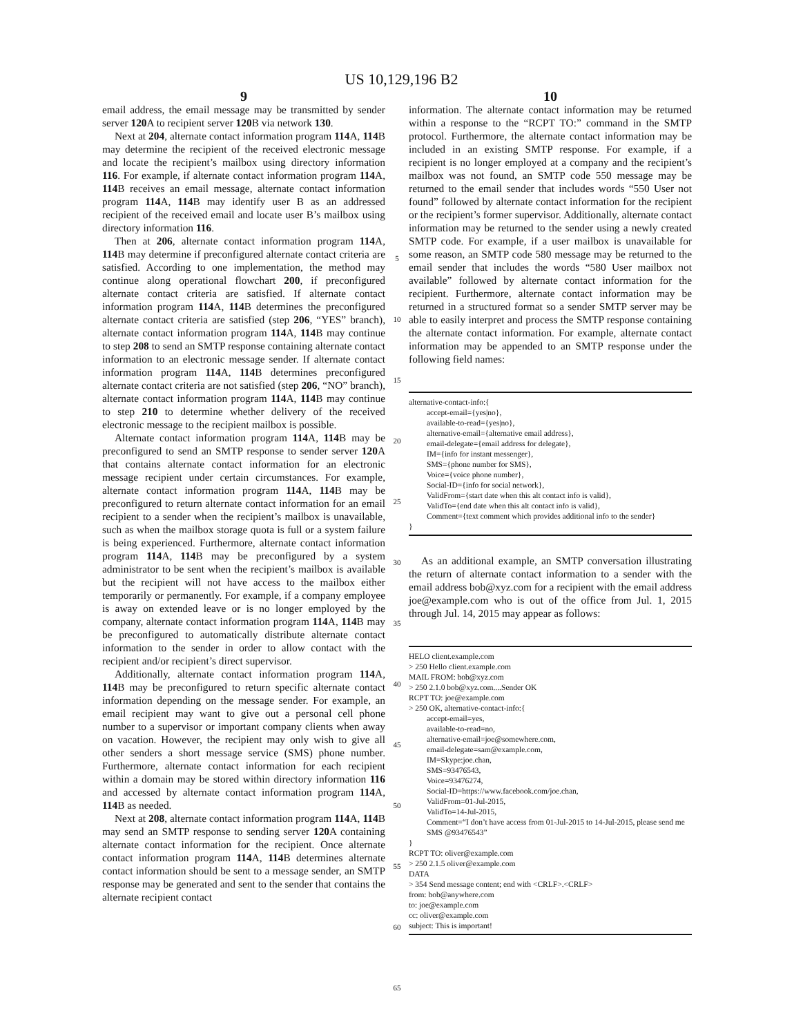US 10,129,196 B2
9
email address, the email message may be transmitted by sender server 120 A to recipient server 120 B via network 130.
Next at 204, alternate contact information program 114 A, 114 B may determine the recipient of the received electronic message and locate the recipient’s mailbox using directory information 116. For example, if alternate contact information program 114 A, 114 B receives an email message, alternate contact information program 114 A, 114 B may identify user B as an addressed recipient of the received email and locate user B’s mailbox using directory information 116.
Then at 206, alternate contact information program 114 A, 114 B may determine if preconfigured alternate contact criteria are satisfied. According to one implementation, the method may continue along operational flowchart 200, if preconfigured alternate contact criteria are satisfied. If alternate contact information program 114 A, 114 B determines the preconfigured alternate contact criteria are satisfied (step 206, “YES” branch), alternate contact information program 114 A, 114 B may continue to step 208 to send an SMTP response containing alternate contact information to an electronic message sender. If alternate contact information program 114 A, 114 B determines preconfigured alternate contact criteria are not satisfied (step 206, “NO” branch), alternate contact information program 114 A, 114 B may continue to step 210 to determine whether delivery of the received electronic message to the recipient mailbox is possible.
Alternate contact information program 114 A, 114 B may be preconfigured to send an SMTP response to sender server 120 A that contains alternate contact information for an electronic message recipient under certain circumstances. For example, alternate contact information program 114 A, 114 B may be preconfigured to return alternate contact information for an email recipient to a sender when the recipient’s mailbox is unavailable, such as when the mailbox storage quota is full or a system failure is being experienced. Furthermore, alternate contact information program 114 A, 114 B may be preconfigured by a system administrator to be sent when the recipient’s mailbox is available but the recipient will not have access to the mailbox either temporarily or permanently. For example, if a company employee is away on extended leave or is no longer employed by the company, alternate contact information program 114 A, 114 B may be preconfigured to automatically distribute alternate contact information to the sender in order to allow contact with the recipient and/or recipient’s direct supervisor.
Additionally, alternate contact information program 114 A, 114 B may be preconfigured to return specific alternate contact information depending on the message sender. For example, an email recipient may want to give out a personal cell phone number to a supervisor or important company clients when away on vacation. However, the recipient may only wish to give all other senders a short message service (SMS) phone number. Furthermore, alternate contact information for each recipient within a domain may be stored within directory information 116 and accessed by alternate contact information program 114 A, 114 B as needed.
Next at 208, alternate contact information program 114 A, 114 B may send an SMTP response to sending server 120 A containing alternate contact information for the recipient. Once alternate contact information program 114 A, 114 B determines alternate contact information should be sent to a message sender, an SMTP response may be generated and sent to the sender that contains the alternate recipient contact
5
10
15
20
25
30
35
40
45
50
55
60
65
10
information. The alternate contact information may be returned within a response to the “RCPT TO:” command in the SMTP protocol. Furthermore, the alternate contact information may be included in an existing SMTP response. For example, if a recipient is no longer employed at a company and the recipient’s mailbox was not found, an SMTP code 550 message may be returned to the email sender that includes words “550 User not found” followed by alternate contact information for the recipient or the recipient’s former supervisor. Additionally, alternate contact information may be returned to the sender using a newly created SMTP code. For example, if a user mailbox is unavailable for some reason, an SMTP code 580 message may be returned to the email sender that includes the words “580 User mailbox not available” followed by alternate contact information for the recipient. Furthermore, alternate contact information may be returned in a structured format so a sender SMTP server may be able to easily interpret and process the SMTP response containing the alternate contact information. For example, alternate contact information may be appended to an SMTP response under the following field names:
alternative-contact-info:{
accept-email={yes|no},
available-to-read={yes|no},
alternative-email={alternative email address},
email-delegate={email address for delegate},
IM={info for instant messenger},
SMS={phone number for SMS},
Voice={voice phone number},
Social-ID={info for social network},
ValidFrom={start date when this alt contact info is valid},
ValidTo={end date when this alt contact info is valid},
Comment={text comment which provides additional info to the sender}
}
As an additional example, an SMTP conversation illustrating the return of alternate contact information to a sender with the email address bob@xyz.com for a recipient with the email address joe@example.com who is out of the office from Jul. 1, 2015 through Jul. 14, 2015 may appear as follows:
HELO client.example.com
> 250 Hello client.example.com
MAIL FROM: bob@xyz.com
> 250 2.1.0 bob@xyz.com....Sender OK
RCPT TO: joe@example.com
> 250 OK, alternative-contact-info:{
accept-email=yes,
available-to-read=no,
alternative-email=joe@somewhere.com,
email-delegate=sam@example.com,
IM=Skype:joe.chan,
SMS=93476543,
Voice=93476274,
Social-ID=https://www.facebook.com/joe.chan,
ValidFrom=01-Jul-2015,
ValidTo=14-Jul-2015,
Comment=“I don’t have access from 01-Jul-2015 to 14-Jul-2015, please send me SMS @93476543”
}
RCPT TO: oliver@example.com
> 250 2.1.5 oliver@example.com
DATA
> 354 Send message content; end with <CRLF>.<CRLF>
from: bob@anywhere.com
to: joe@example.com
cc: oliver@example.com
subject: This is important!